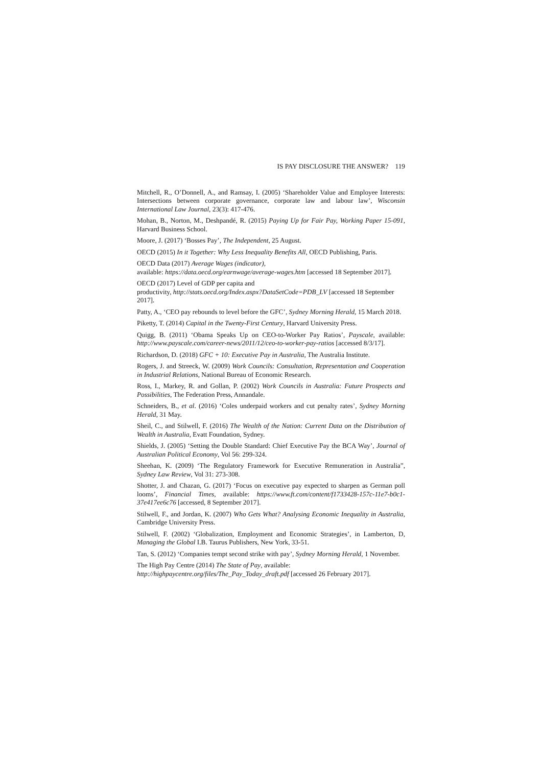IS PAY DISCLOSURE THE ANSWER? 119
Mitchell, R., O’Donnell, A., and Ramsay, I. (2005) ‘Shareholder Value and Employee Interests: Intersections between corporate governance, corporate law and labour law’, Wisconsin International Law Journal, 23(3): 417-476.
Mohan, B., Norton, M., Deshpandé, R. (2015) Paying Up for Fair Pay, Working Paper 15-091, Harvard Business School.
Moore, J. (2017) ‘Bosses Pay’, The Independent, 25 August.
OECD (2015) In it Together: Why Less Inequality Benefits All, OECD Publishing, Paris.
OECD Data (2017) Average Wages (indicator),
available: https://data.oecd.org/earnwage/average-wages.htm [accessed 18 September 2017].
OECD (2017) Level of GDP per capita and
productivity, http://stats.oecd.org/Index.aspx?DataSetCode=PDB_LV [accessed 18 September 2017].
Patty, A., ‘CEO pay rebounds to level before the GFC’, Sydney Morning Herald, 15 March 2018.
Piketty, T. (2014) Capital in the Twenty-First Century, Harvard University Press.
Quigg, B. (2011) ‘Obama Speaks Up on CEO-to-Worker Pay Ratios’, Payscale, available: http://www.payscale.com/career-news/2011/12/ceo-to-worker-pay-ratios [accessed 8/3/17].
Richardson, D. (2018) GFC + 10: Executive Pay in Australia, The Australia Institute.
Rogers, J. and Streeck, W. (2009) Work Councils: Consultation, Representation and Cooperation in Industrial Relations, National Bureau of Economic Research.
Ross, I., Markey, R. and Gollan, P. (2002) Work Councils in Australia: Future Prospects and Possibilities, The Federation Press, Annandale.
Schneiders, B., et al. (2016) ‘Coles underpaid workers and cut penalty rates’, Sydney Morning Herald, 31 May.
Sheil, C., and Stilwell, F. (2016) The Wealth of the Nation: Current Data on the Distribution of Wealth in Australia, Evatt Foundation, Sydney.
Shields, J. (2005) ‘Setting the Double Standard: Chief Executive Pay the BCA Way’, Journal of Australian Political Economy, Vol 56: 299-324.
Sheehan, K. (2009) ‘The Regulatory Framework for Executive Remuneration in Australia”, Sydney Law Review, Vol 31: 273-308.
Shotter, J. and Chazan, G. (2017) ‘Focus on executive pay expected to sharpen as German poll looms’, Financial Times, available: https://www.ft.com/content/f1733428-157c-11e7-b0c1-37e417ee6c76 [accessed, 8 September 2017].
Stilwell, F., and Jordan, K. (2007) Who Gets What? Analysing Economic Inequality in Australia, Cambridge University Press.
Stilwell, F. (2002) ‘Globalization, Employment and Economic Strategies’, in Lamberton, D, Managing the Global I.B. Taurus Publishers, New York, 33-51.
Tan, S. (2012) ‘Companies tempt second strike with pay’, Sydney Morning Herald, 1 November.
The High Pay Centre (2014) The State of Pay, available:
http://highpaycentre.org/files/The_Pay_Today_draft.pdf [accessed 26 February 2017].